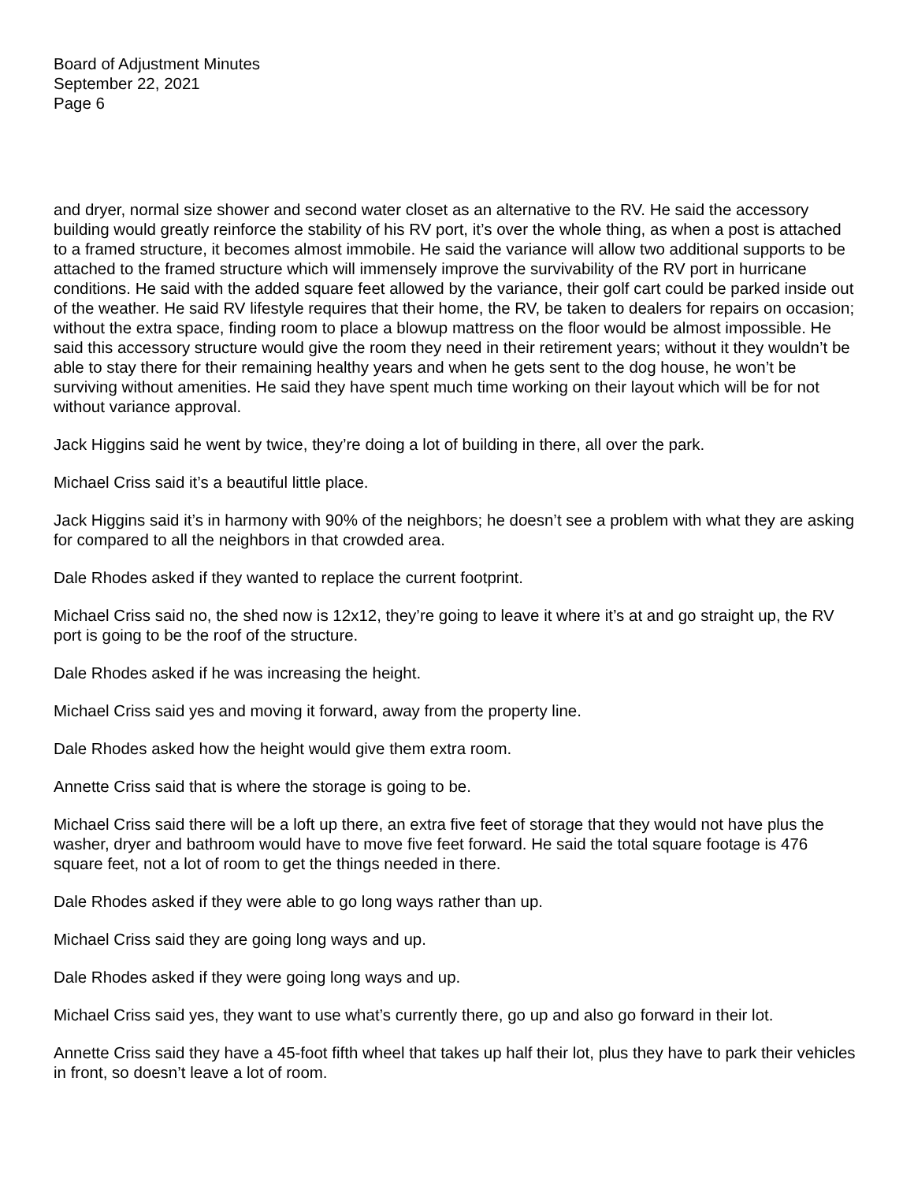Board of Adjustment Minutes
September 22, 2021
Page 6
and dryer, normal size shower and second water closet as an alternative to the RV. He said the accessory building would greatly reinforce the stability of his RV port, it’s over the whole thing, as when a post is attached to a framed structure, it becomes almost immobile. He said the variance will allow two additional supports to be attached to the framed structure which will immensely improve the survivability of the RV port in hurricane conditions. He said with the added square feet allowed by the variance, their golf cart could be parked inside out of the weather. He said RV lifestyle requires that their home, the RV, be taken to dealers for repairs on occasion; without the extra space, finding room to place a blowup mattress on the floor would be almost impossible. He said this accessory structure would give the room they need in their retirement years; without it they wouldn’t be able to stay there for their remaining healthy years and when he gets sent to the dog house, he won’t be surviving without amenities. He said they have spent much time working on their layout which will be for not without variance approval.
Jack Higgins said he went by twice, they’re doing a lot of building in there, all over the park.
Michael Criss said it’s a beautiful little place.
Jack Higgins said it’s in harmony with 90% of the neighbors; he doesn’t see a problem with what they are asking for compared to all the neighbors in that crowded area.
Dale Rhodes asked if they wanted to replace the current footprint.
Michael Criss said no, the shed now is 12x12, they’re going to leave it where it’s at and go straight up, the RV port is going to be the roof of the structure.
Dale Rhodes asked if he was increasing the height.
Michael Criss said yes and moving it forward, away from the property line.
Dale Rhodes asked how the height would give them extra room.
Annette Criss said that is where the storage is going to be.
Michael Criss said there will be a loft up there, an extra five feet of storage that they would not have plus the washer, dryer and bathroom would have to move five feet forward. He said the total square footage is 476 square feet, not a lot of room to get the things needed in there.
Dale Rhodes asked if they were able to go long ways rather than up.
Michael Criss said they are going long ways and up.
Dale Rhodes asked if they were going long ways and up.
Michael Criss said yes, they want to use what’s currently there, go up and also go forward in their lot.
Annette Criss said they have a 45-foot fifth wheel that takes up half their lot, plus they have to park their vehicles in front, so doesn’t leave a lot of room.